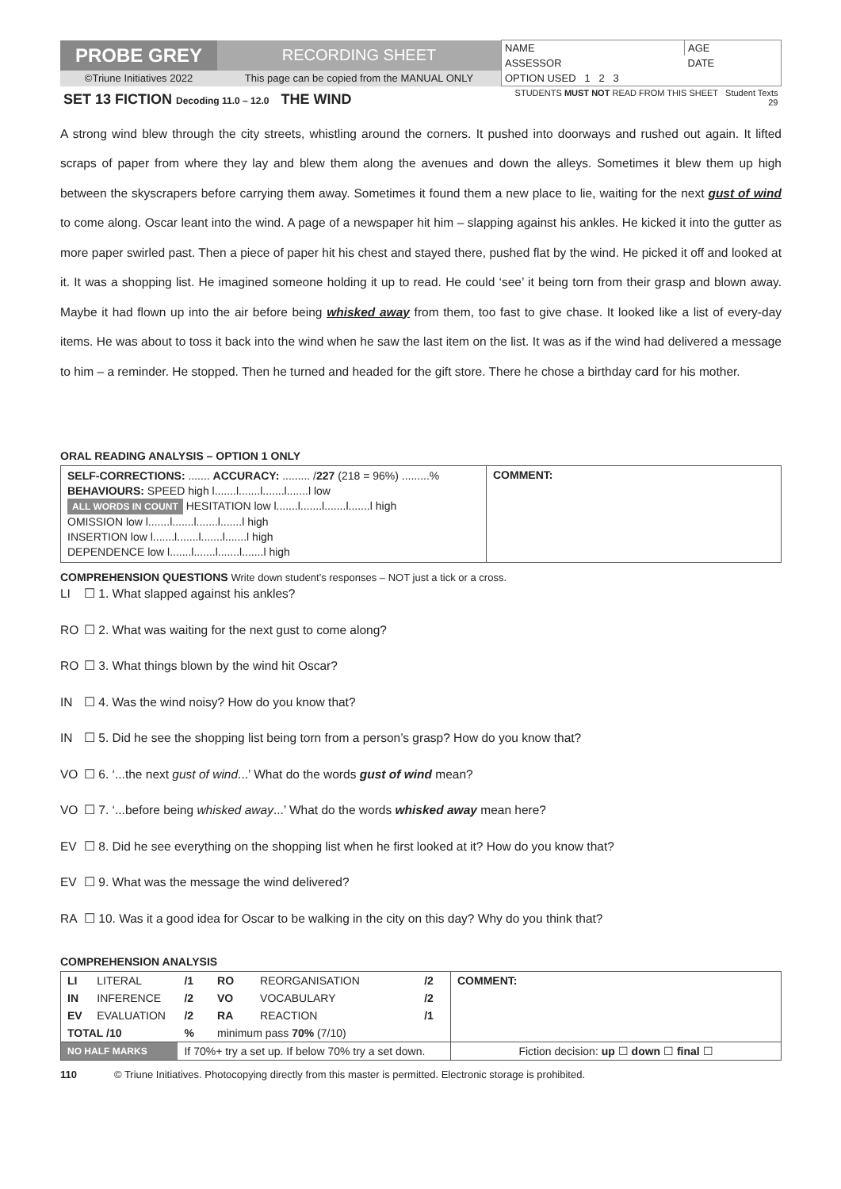| PROBE GREY | RECORDING SHEET | NAME | AGE |
| | | ASSESSOR | DATE |
| ©Triune Initiatives 2022 | This page can be copied from the MANUAL ONLY | OPTION USED 1 2 3 | |
| SET 13 FICTION Decoding 11.0 – 12.0 THE WIND | | STUDENTS MUST NOT READ FROM THIS SHEET Student Texts 29 | |
A strong wind blew through the city streets, whistling around the corners. It pushed into doorways and rushed out again. It lifted scraps of paper from where they lay and blew them along the avenues and down the alleys. Sometimes it blew them up high between the skyscrapers before carrying them away. Sometimes it found them a new place to lie, waiting for the next gust of wind to come along. Oscar leant into the wind. A page of a newspaper hit him – slapping against his ankles. He kicked it into the gutter as more paper swirled past. Then a piece of paper hit his chest and stayed there, pushed flat by the wind. He picked it off and looked at it. It was a shopping list. He imagined someone holding it up to read. He could ‘see’ it being torn from their grasp and blown away. Maybe it had flown up into the air before being whisked away from them, too fast to give chase. It looked like a list of every-day items. He was about to toss it back into the wind when he saw the last item on the list. It was as if the wind had delivered a message to him – a reminder. He stopped. Then he turned and headed for the gift store. There he chose a birthday card for his mother.
ORAL READING ANALYSIS – OPTION 1 ONLY
| SELF-CORRECTIONS: ....... ACCURACY: ......... / 227 (218 = 96%) .........% BEHAVIOURS: SPEED high l.......l.......l.......l.......l low ALL WORDS IN COUNT HESITATION low l.......l.......l.......l.......l high OMISSION low l.......l.......l.......l.......l high INSERTION low l.......l.......l.......l.......l high DEPENDENCE low l.......l.......l.......l.......l high | COMMENT: |
COMPREHENSION QUESTIONS Write down student’s responses – NOT just a tick or a cross.
LI ☐ 1. What slapped against his ankles?
RO ☐ 2. What was waiting for the next gust to come along?
RO ☐ 3. What things blown by the wind hit Oscar?
IN ☐ 4. Was the wind noisy? How do you know that?
IN ☐ 5. Did he see the shopping list being torn from a person’s grasp? How do you know that?
VO ☐ 6. ‘...the next gust of wind...’ What do the words gust of wind mean?
VO ☐ 7. ‘...before being whisked away...’ What do the words whisked away mean here?
EV ☐ 8. Did he see everything on the shopping list when he first looked at it? How do you know that?
EV ☐ 9. What was the message the wind delivered?
RA ☐ 10. Was it a good idea for Oscar to be walking in the city on this day? Why do you think that?
COMPREHENSION ANALYSIS
| LI | LITERAL | /1 | RO | REORGANISATION | /2 | COMMENT: |
| IN | INFERENCE | /2 | VO | VOCABULARY | /2 | |
| EV | EVALUATION | /2 | RA | REACTION | /1 | |
| TOTAL /10 | | % | minimum pass 70% (7/10) | | | |
| NO HALF MARKS | | If 70%+ try a set up. If below 70% try a set down. | | | | Fiction decision: up ☐ down ☐ final ☐ |
110 © Triune Initiatives. Photocopying directly from this master is permitted. Electronic storage is prohibited.